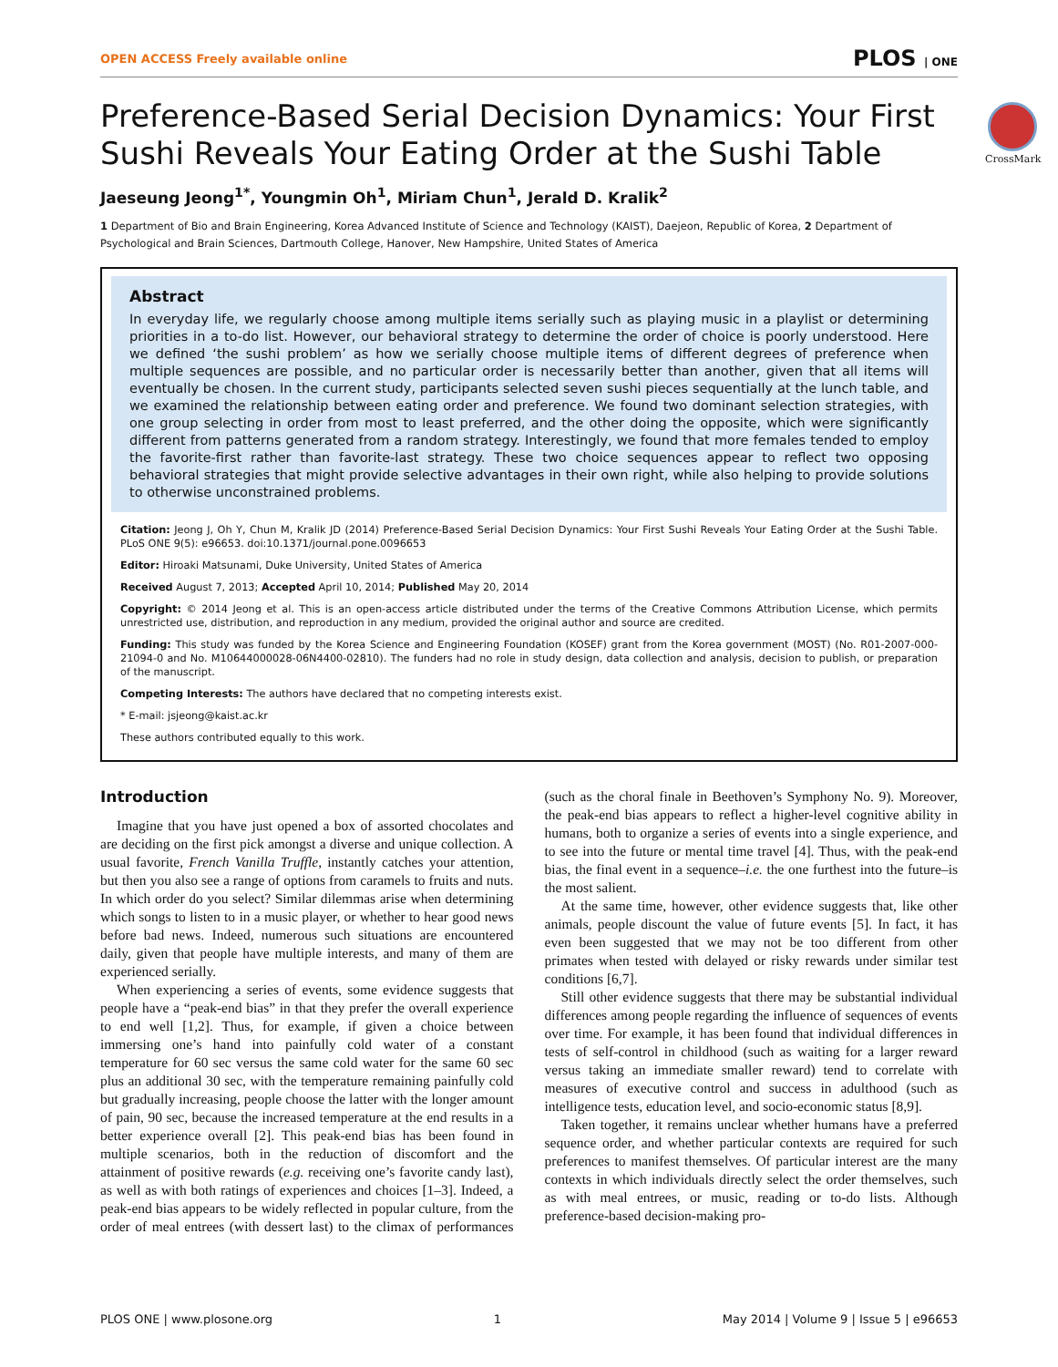OPEN ACCESS Freely available online PLOS | ONE
CrossMark
Preference-Based Serial Decision Dynamics: Your First Sushi Reveals Your Eating Order at the Sushi Table
Jaeseung Jeong<sup>1*</sup>, Youngmin Oh<sup>1</sup>, Miriam Chun<sup>1</sup>, Jerald D. Kralik<sup>2</sup>
1 Department of Bio and Brain Engineering, Korea Advanced Institute of Science and Technology (KAIST), Daejeon, Republic of Korea, 2 Department of Psychological and Brain Sciences, Dartmouth College, Hanover, New Hampshire, United States of America
Abstract
In everyday life, we regularly choose among multiple items serially such as playing music in a playlist or determining priorities in a to-do list. However, our behavioral strategy to determine the order of choice is poorly understood. Here we defined ‘the sushi problem’ as how we serially choose multiple items of different degrees of preference when multiple sequences are possible, and no particular order is necessarily better than another, given that all items will eventually be chosen. In the current study, participants selected seven sushi pieces sequentially at the lunch table, and we examined the relationship between eating order and preference. We found two dominant selection strategies, with one group selecting in order from most to least preferred, and the other doing the opposite, which were significantly different from patterns generated from a random strategy. Interestingly, we found that more females tended to employ the favorite-first rather than favorite-last strategy. These two choice sequences appear to reflect two opposing behavioral strategies that might provide selective advantages in their own right, while also helping to provide solutions to otherwise unconstrained problems.
Citation: Jeong J, Oh Y, Chun M, Kralik JD (2014) Preference-Based Serial Decision Dynamics: Your First Sushi Reveals Your Eating Order at the Sushi Table. PLoS ONE 9(5): e96653. doi:10.1371/journal.pone.0096653
Editor: Hiroaki Matsunami, Duke University, United States of America
Received August 7, 2013; Accepted April 10, 2014; Published May 20, 2014
Copyright: © 2014 Jeong et al. This is an open-access article distributed under the terms of the Creative Commons Attribution License, which permits unrestricted use, distribution, and reproduction in any medium, provided the original author and source are credited.
Funding: This study was funded by the Korea Science and Engineering Foundation (KOSEF) grant from the Korea government (MOST) (No. R01-2007-000-21094-0 and No. M10644000028-06N4400-02810). The funders had no role in study design, data collection and analysis, decision to publish, or preparation of the manuscript.
Competing Interests: The authors have declared that no competing interests exist.
* E-mail: jsjeong@kaist.ac.kr
These authors contributed equally to this work.
Introduction
Imagine that you have just opened a box of assorted chocolates and are deciding on the first pick amongst a diverse and unique collection. A usual favorite, French Vanilla Truffle, instantly catches your attention, but then you also see a range of options from caramels to fruits and nuts. In which order do you select? Similar dilemmas arise when determining which songs to listen to in a music player, or whether to hear good news before bad news. Indeed, numerous such situations are encountered daily, given that people have multiple interests, and many of them are experienced serially.
When experiencing a series of events, some evidence suggests that people have a “peak-end bias” in that they prefer the overall experience to end well [1,2]. Thus, for example, if given a choice between immersing one’s hand into painfully cold water of a constant temperature for 60 sec versus the same cold water for the same 60 sec plus an additional 30 sec, with the temperature remaining painfully cold but gradually increasing, people choose the latter with the longer amount of pain, 90 sec, because the increased temperature at the end results in a better experience overall [2]. This peak-end bias has been found in multiple scenarios, both in the reduction of discomfort and the attainment of positive rewards (e.g. receiving one’s favorite candy last), as well as with both ratings of experiences and choices [1–3]. Indeed, a peak-end bias appears to be widely reflected in popular culture, from the order of meal entrees (with dessert last) to the climax of performances (such as the choral finale in Beethoven’s Symphony No. 9). Moreover, the peak-end bias appears to reflect a higher-level cognitive ability in humans, both to organize a series of events into a single experience, and to see into the future or mental time travel [4]. Thus, with the peak-end bias, the final event in a sequence–i.e. the one furthest into the future–is the most salient.
At the same time, however, other evidence suggests that, like other animals, people discount the value of future events [5]. In fact, it has even been suggested that we may not be too different from other primates when tested with delayed or risky rewards under similar test conditions [6,7].
Still other evidence suggests that there may be substantial individual differences among people regarding the influence of sequences of events over time. For example, it has been found that individual differences in tests of self-control in childhood (such as waiting for a larger reward versus taking an immediate smaller reward) tend to correlate with measures of executive control and success in adulthood (such as intelligence tests, education level, and socio-economic status [8,9].
Taken together, it remains unclear whether humans have a preferred sequence order, and whether particular contexts are required for such preferences to manifest themselves. Of particular interest are the many contexts in which individuals directly select the order themselves, such as with meal entrees, or music, reading or to-do lists. Although preference-based decision-making pro-
PLOS ONE | www.plosone.org 1 May 2014 | Volume 9 | Issue 5 | e96653